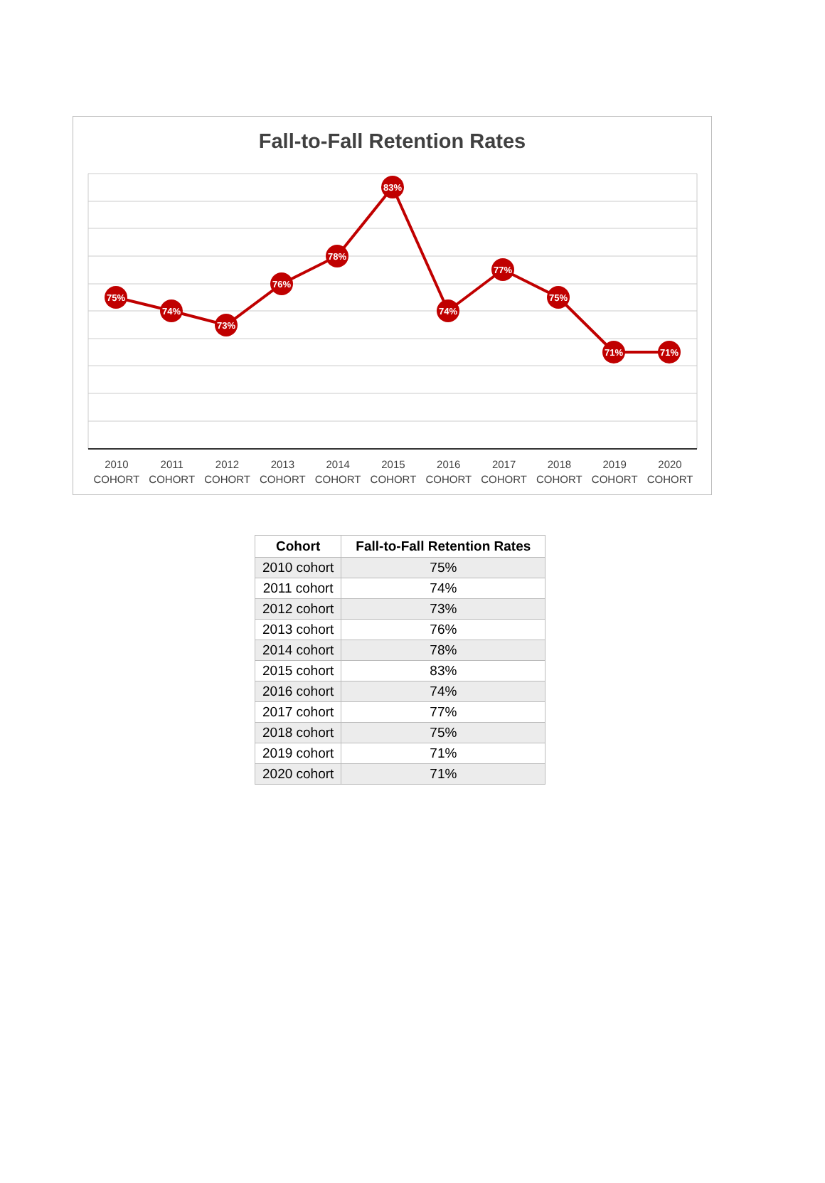Fall-to-Fall Retention Rates
75%
74%
73%
76%
78%
83%
74%
77%
75%
71%
71%
2010 COHORT 2011 COHORT 2012 COHORT 2013 COHORT 2014 COHORT 2015 COHORT 2016 COHORT 2017 COHORT 2018 COHORT 2019 COHORT 2020 COHORT
| Cohort | Fall-to-Fall Retention Rates |
| --- | --- |
| 2010 cohort | 75% |
| 2011 cohort | 74% |
| 2012 cohort | 73% |
| 2013 cohort | 76% |
| 2014 cohort | 78% |
| 2015 cohort | 83% |
| 2016 cohort | 74% |
| 2017 cohort | 77% |
| 2018 cohort | 75% |
| 2019 cohort | 71% |
| 2020 cohort | 71% |